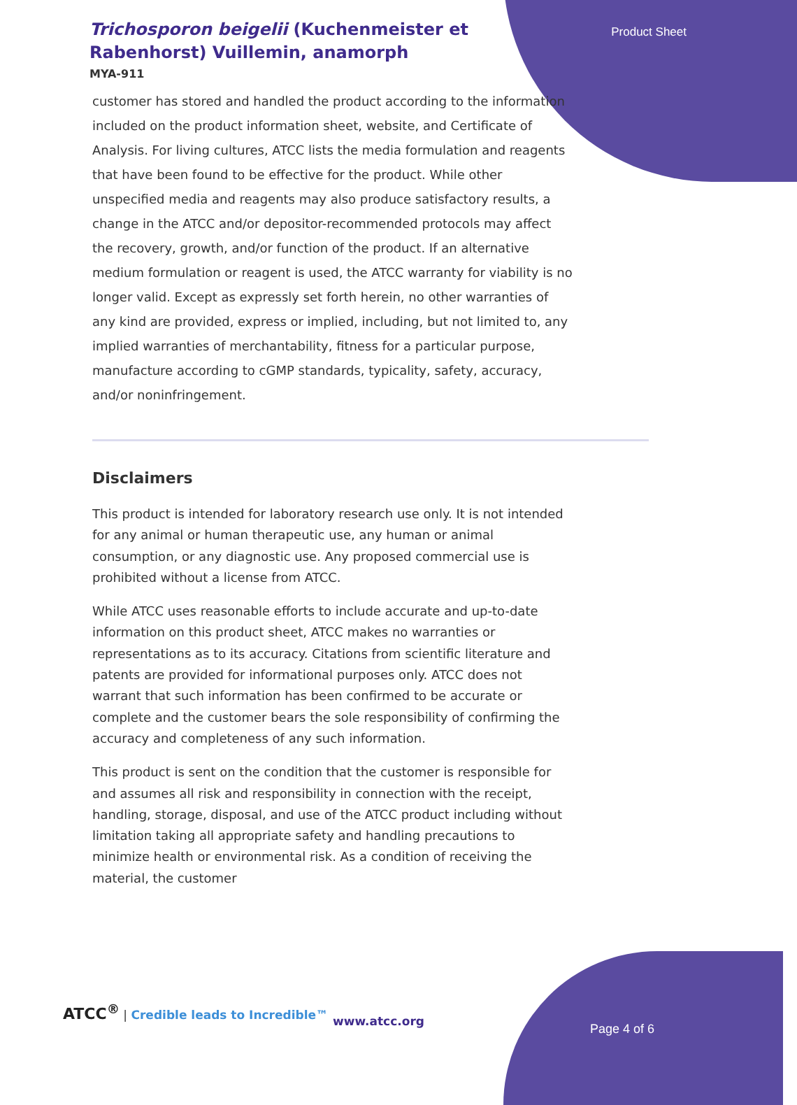Trichosporon beigelii (Kuchenmeister et Rabenhorst) Vuillemin, anamorph
MYA-911
Product Sheet
customer has stored and handled the product according to the information included on the product information sheet, website, and Certificate of Analysis. For living cultures, ATCC lists the media formulation and reagents that have been found to be effective for the product. While other unspecified media and reagents may also produce satisfactory results, a change in the ATCC and/or depositor-recommended protocols may affect the recovery, growth, and/or function of the product. If an alternative medium formulation or reagent is used, the ATCC warranty for viability is no longer valid. Except as expressly set forth herein, no other warranties of any kind are provided, express or implied, including, but not limited to, any implied warranties of merchantability, fitness for a particular purpose, manufacture according to cGMP standards, typicality, safety, accuracy, and/or noninfringement.
Disclaimers
This product is intended for laboratory research use only. It is not intended for any animal or human therapeutic use, any human or animal consumption, or any diagnostic use. Any proposed commercial use is prohibited without a license from ATCC.
While ATCC uses reasonable efforts to include accurate and up-to-date information on this product sheet, ATCC makes no warranties or representations as to its accuracy. Citations from scientific literature and patents are provided for informational purposes only. ATCC does not warrant that such information has been confirmed to be accurate or complete and the customer bears the sole responsibility of confirming the accuracy and completeness of any such information.
This product is sent on the condition that the customer is responsible for and assumes all risk and responsibility in connection with the receipt, handling, storage, disposal, and use of the ATCC product including without limitation taking all appropriate safety and handling precautions to minimize health or environmental risk. As a condition of receiving the material, the customer
ATCC<sup>®</sup> | Credible leads to Incredible™
www.atcc.org
Page 4 of 6